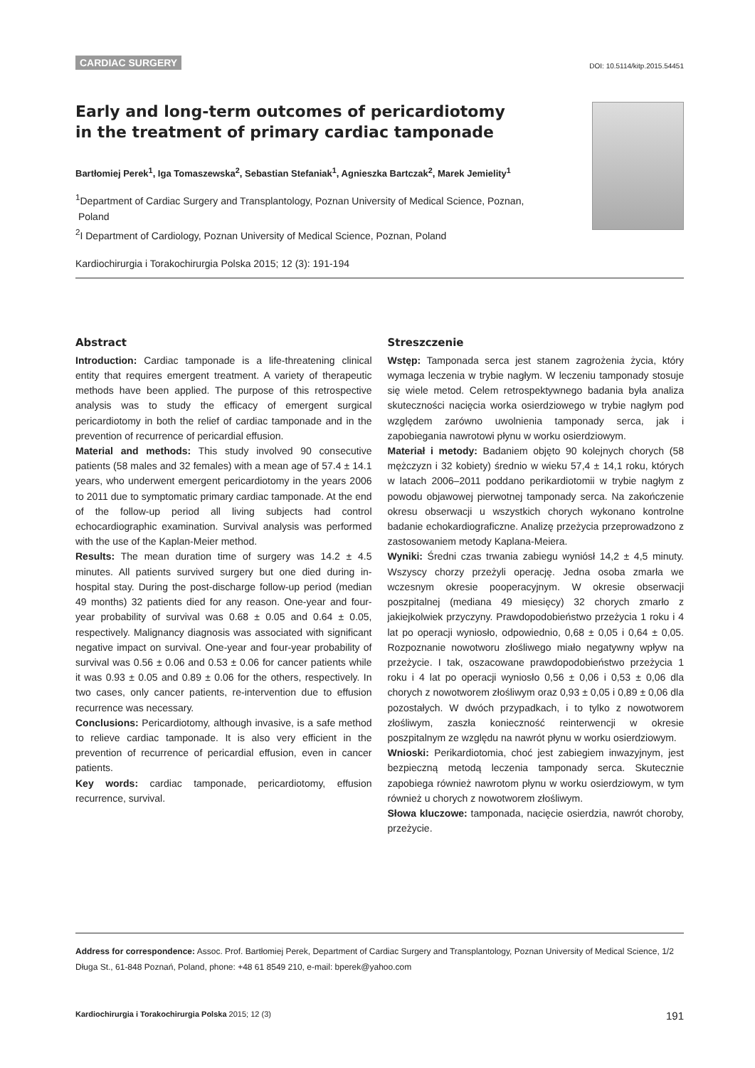CARDIAC SURGERY DOI: 10.5114/kitp.2015.54451
Early and long-term outcomes of pericardiotomy
in the treatment of primary cardiac tamponade
Bartłomiej Perek<sup>1</sup>, Iga Tomaszewska<sup>2</sup>, Sebastian Stefaniak<sup>1</sup>, Agnieszka Bartczak<sup>2</sup>, Marek Jemielity<sup>1</sup>
<sup>1</sup> Department of Cardiac Surgery and Transplantology, Poznan University of Medical Science, Poznan,
Poland
<sup>2</sup> I Department of Cardiology, Poznan University of Medical Science, Poznan, Poland
Kardiochirurgia i Torakochirurgia Polska 2015; 12 (3): 191-194
Abstract
Introduction: Cardiac tamponade is a life-threatening clinical entity that requires emergent treatment. A variety of therapeutic methods have been applied. The purpose of this retrospective analysis was to study the efficacy of emergent surgical pericardiotomy in both the relief of cardiac tamponade and in the prevention of recurrence of pericardial effusion.
Material and methods: This study involved 90 consecutive patients (58 males and 32 females) with a mean age of 57.4 ± 14.1 years, who underwent emergent pericardiotomy in the years 2006 to 2011 due to symptomatic primary cardiac tamponade. At the end of the follow-up period all living subjects had control echocardiographic examination. Survival analysis was performed with the use of the Kaplan-Meier method.
Results: The mean duration time of surgery was 14.2 ± 4.5 minutes. All patients survived surgery but one died during in-hospital stay. During the post-discharge follow-up period (median 49 months) 32 patients died for any reason. One-year and four-year probability of survival was 0.68 ± 0.05 and 0.64 ± 0.05, respectively. Malignancy diagnosis was associated with significant negative impact on survival. One-year and four-year probability of survival was 0.56 ± 0.06 and 0.53 ± 0.06 for cancer patients while it was 0.93 ± 0.05 and 0.89 ± 0.06 for the others, respectively. In two cases, only cancer patients, re-intervention due to effusion recurrence was necessary.
Conclusions: Pericardiotomy, although invasive, is a safe method to relieve cardiac tamponade. It is also very efficient in the prevention of recurrence of pericardial effusion, even in cancer patients.
Key words: cardiac tamponade, pericardiotomy, effusion recurrence, survival.
Streszczenie
Wstęp: Tamponada serca jest stanem zagrożenia życia, który wymaga leczenia w trybie nagłym. W leczeniu tamponady stosuje się wiele metod. Celem retrospektywnego badania była analiza skuteczności nacięcia worka osierdziowego w trybie nagłym pod względem zarówno uwolnienia tamponady serca, jak i zapobiegania nawrotowi płynu w worku osierdziowym.
Materiał i metody: Badaniem objęto 90 kolejnych chorych (58 mężczyzn i 32 kobiety) średnio w wieku 57,4 ± 14,1 roku, których w latach 2006–2011 poddano perikardiotomii w trybie nagłym z powodu objawowej pierwotnej tamponady serca. Na zakończenie okresu obserwacji u wszystkich chorych wykonano kontrolne badanie echokardiograficzne. Analizę przeżycia przeprowadzono z zastosowaniem metody Kaplana-Meiera.
Wyniki: Średni czas trwania zabiegu wyniósł 14,2 ± 4,5 minuty. Wszyscy chorzy przeżyli operację. Jedna osoba zmarła we wczesnym okresie pooperacyjnym. W okresie obserwacji poszpitalnej (mediana 49 miesięcy) 32 chorych zmarło z jakiejkolwiek przyczyny. Prawdopodobieństwo przeżycia 1 roku i 4 lat po operacji wyniosło, odpowiednio, 0,68 ± 0,05 i 0,64 ± 0,05. Rozpoznanie nowotworu złośliwego miało negatywny wpływ na przeżycie. I tak, oszacowane prawdopodobieństwo przeżycia 1 roku i 4 lat po operacji wyniosło 0,56 ± 0,06 i 0,53 ± 0,06 dla chorych z nowotworem złośliwym oraz 0,93 ± 0,05 i 0,89 ± 0,06 dla pozostałych. W dwóch przypadkach, i to tylko z nowotworem złośliwym, zaszła konieczność reinterwencji w okresie poszpitalnym ze względu na nawrót płynu w worku osierdziowym.
Wnioski: Perikardiotomia, choć jest zabiegiem inwazyjnym, jest bezpieczną metodą leczenia tamponady serca. Skutecznie zapobiega również nawrotom płynu w worku osierdziowym, w tym również u chorych z nowotworem złośliwym.
Słowa kluczowe: tamponada, nacięcie osierdzia, nawrót choroby, przeżycie.
Address for correspondence: Assoc. Prof. Bartłomiej Perek, Department of Cardiac Surgery and Transplantology, Poznan University of Medical Science, 1/2 Długa St., 61-848 Poznań, Poland, phone: +48 61 8549 210, e-mail: bperek@yahoo.com
Kardiochirurgia i Torakochirurgia Polska 2015; 12 (3) 191